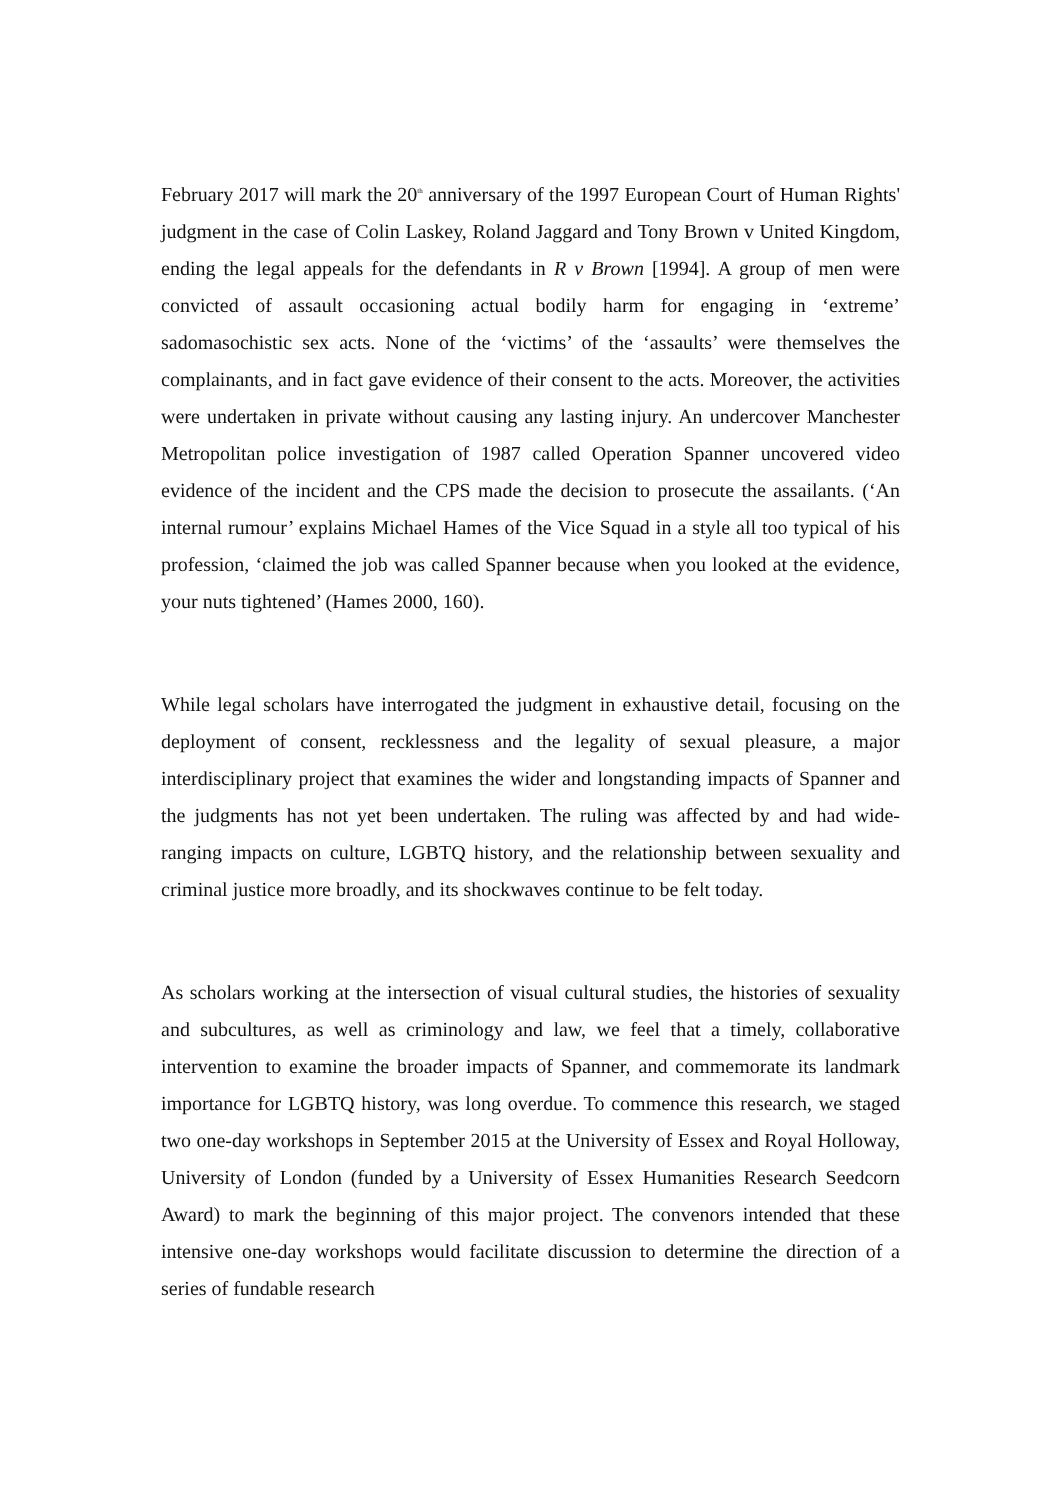February 2017 will mark the 20<sup>th</sup> anniversary of the 1997 European Court of Human Rights' judgment in the case of Colin Laskey, Roland Jaggard and Tony Brown v United Kingdom, ending the legal appeals for the defendants in R v Brown [1994]. A group of men were convicted of assault occasioning actual bodily harm for engaging in ‘extreme’ sadomasochistic sex acts. None of the ‘victims’ of the ‘assaults’ were themselves the complainants, and in fact gave evidence of their consent to the acts. Moreover, the activities were undertaken in private without causing any lasting injury. An undercover Manchester Metropolitan police investigation of 1987 called Operation Spanner uncovered video evidence of the incident and the CPS made the decision to prosecute the assailants. (‘An internal rumour’ explains Michael Hames of the Vice Squad in a style all too typical of his profession, ‘claimed the job was called Spanner because when you looked at the evidence, your nuts tightened’ (Hames 2000, 160).
While legal scholars have interrogated the judgment in exhaustive detail, focusing on the deployment of consent, recklessness and the legality of sexual pleasure, a major interdisciplinary project that examines the wider and longstanding impacts of Spanner and the judgments has not yet been undertaken. The ruling was affected by and had wide-ranging impacts on culture, LGBTQ history, and the relationship between sexuality and criminal justice more broadly, and its shockwaves continue to be felt today.
As scholars working at the intersection of visual cultural studies, the histories of sexuality and subcultures, as well as criminology and law, we feel that a timely, collaborative intervention to examine the broader impacts of Spanner, and commemorate its landmark importance for LGBTQ history, was long overdue. To commence this research, we staged two one-day workshops in September 2015 at the University of Essex and Royal Holloway, University of London (funded by a University of Essex Humanities Research Seedcorn Award) to mark the beginning of this major project. The convenors intended that these intensive one-day workshops would facilitate discussion to determine the direction of a series of fundable research